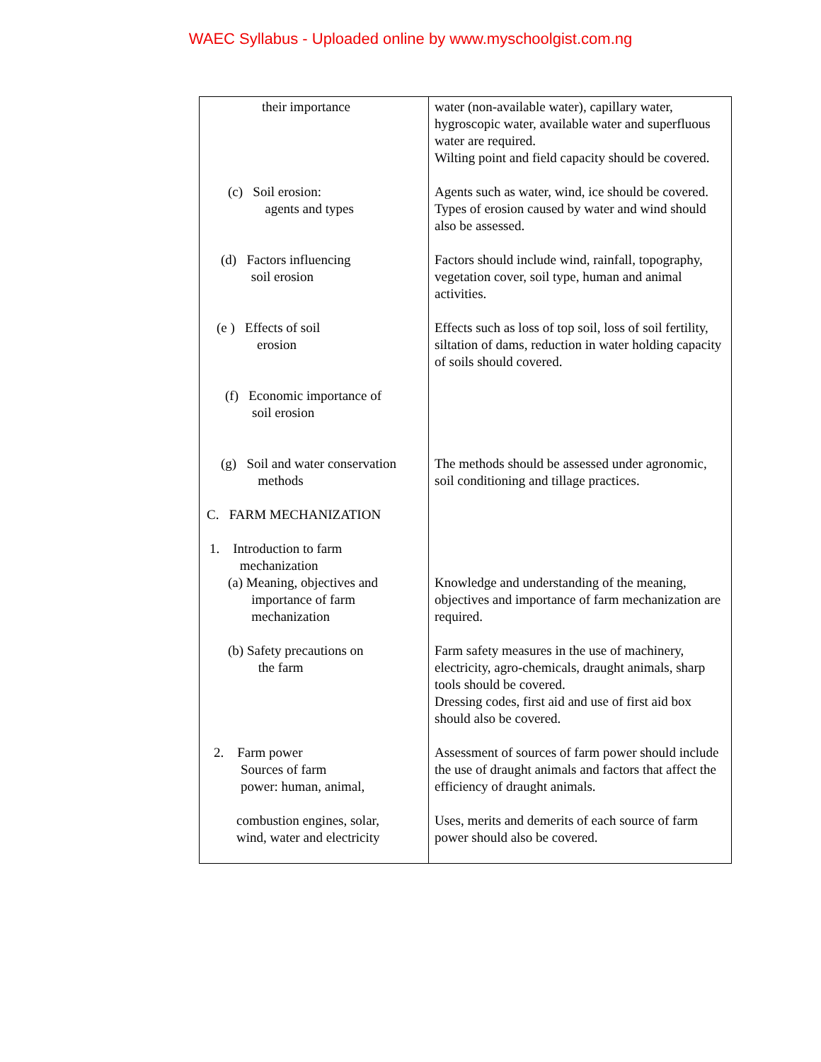WAEC Syllabus - Uploaded online by www.myschoolgist.com.ng
| their importance | water (non-available water), capillary water, hygroscopic water, available water and superfluous water are required. Wilting point and field capacity should be covered. |
| (c) Soil erosion: agents and types | Agents such as water, wind, ice should be covered. Types of erosion caused by water and wind should also be assessed. |
| (d) Factors influencing soil erosion | Factors should include wind, rainfall, topography, vegetation cover, soil type, human and animal activities. |
| (e ) Effects of soil erosion | Effects such as loss of top soil, loss of soil fertility, siltation of dams, reduction in water holding capacity of soils should covered. |
| (f) Economic importance of soil erosion | |
| (g) Soil and water conservation methods | The methods should be assessed under agronomic, soil conditioning and tillage practices. |
| C. FARM MECHANIZATION | |
| 1. Introduction to farm mechanization (a) Meaning, objectives and importance of farm mechanization | Knowledge and understanding of the meaning, objectives and importance of farm mechanization are required. |
| (b) Safety precautions on the farm | Farm safety measures in the use of machinery, electricity, agro-chemicals, draught animals, sharp tools should be covered. Dressing codes, first aid and use of first aid box should also be covered. |
| 2. Farm power Sources of farm power: human, animal, | Assessment of sources of farm power should include the use of draught animals and factors that affect the efficiency of draught animals. |
| combustion engines, solar, wind, water and electricity | Uses, merits and demerits of each source of farm power should also be covered. |